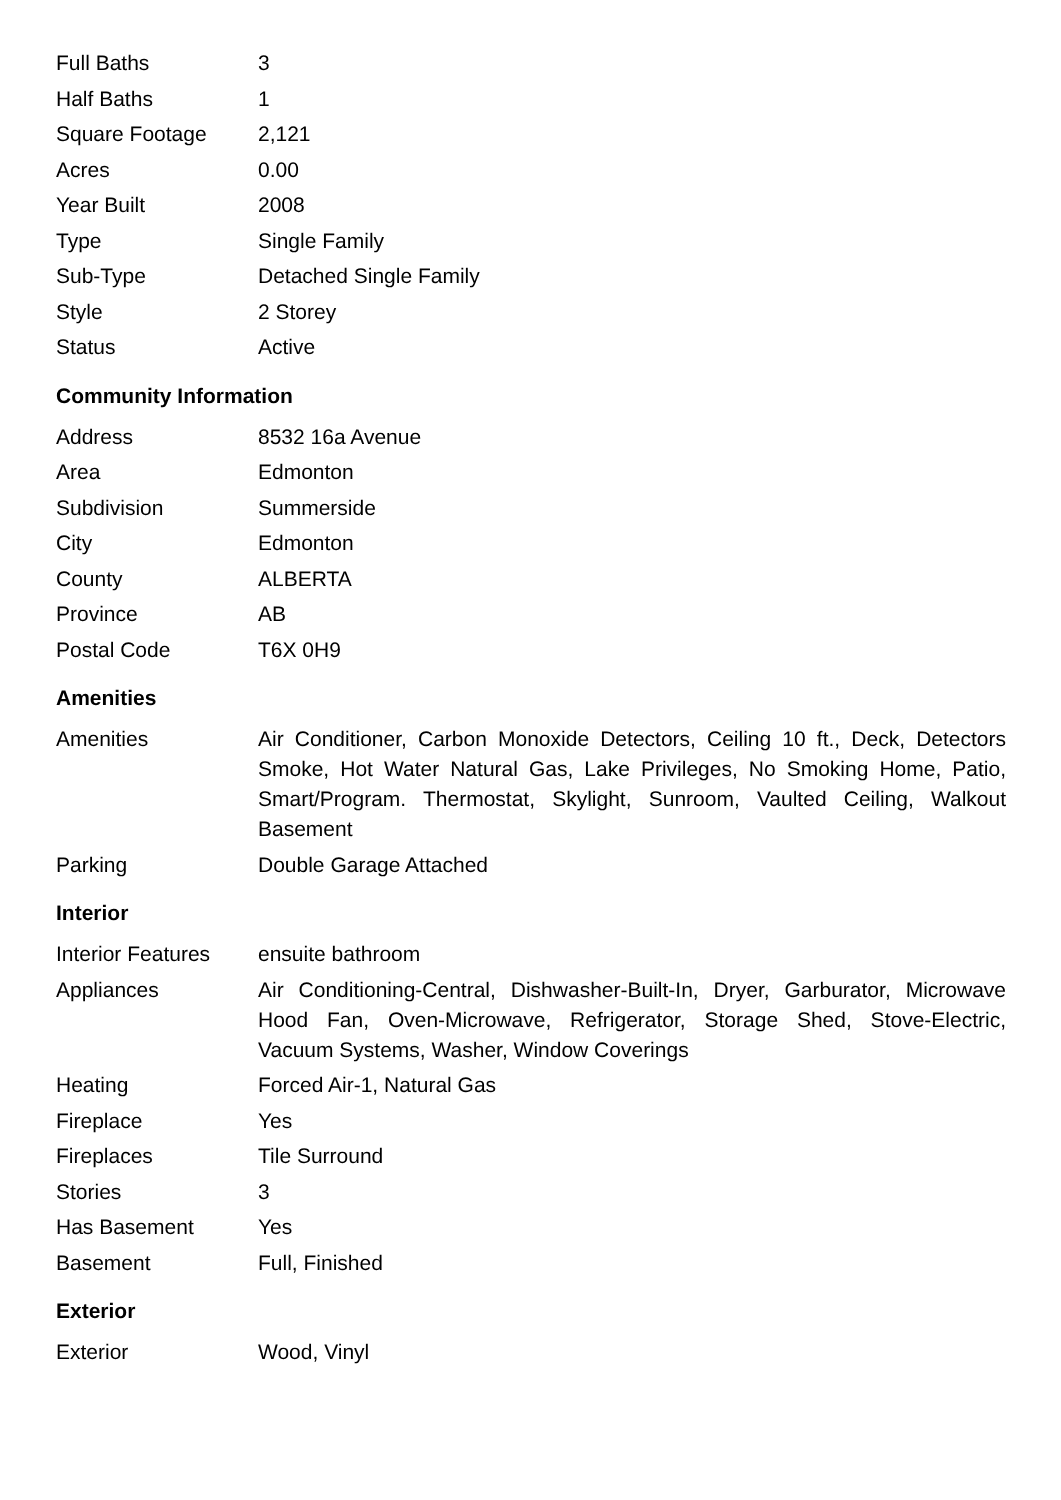| Full Baths | 3 |
| Half Baths | 1 |
| Square Footage | 2,121 |
| Acres | 0.00 |
| Year Built | 2008 |
| Type | Single Family |
| Sub-Type | Detached Single Family |
| Style | 2 Storey |
| Status | Active |
Community Information
| Address | 8532 16a Avenue |
| Area | Edmonton |
| Subdivision | Summerside |
| City | Edmonton |
| County | ALBERTA |
| Province | AB |
| Postal Code | T6X 0H9 |
Amenities
| Amenities | Air Conditioner, Carbon Monoxide Detectors, Ceiling 10 ft., Deck, Detectors Smoke, Hot Water Natural Gas, Lake Privileges, No Smoking Home, Patio, Smart/Program. Thermostat, Skylight, Sunroom, Vaulted Ceiling, Walkout Basement |
| Parking | Double Garage Attached |
Interior
| Interior Features | ensuite bathroom |
| Appliances | Air Conditioning-Central, Dishwasher-Built-In, Dryer, Garburator, Microwave Hood Fan, Oven-Microwave, Refrigerator, Storage Shed, Stove-Electric, Vacuum Systems, Washer, Window Coverings |
| Heating | Forced Air-1, Natural Gas |
| Fireplace | Yes |
| Fireplaces | Tile Surround |
| Stories | 3 |
| Has Basement | Yes |
| Basement | Full, Finished |
Exterior
| Exterior | Wood, Vinyl |